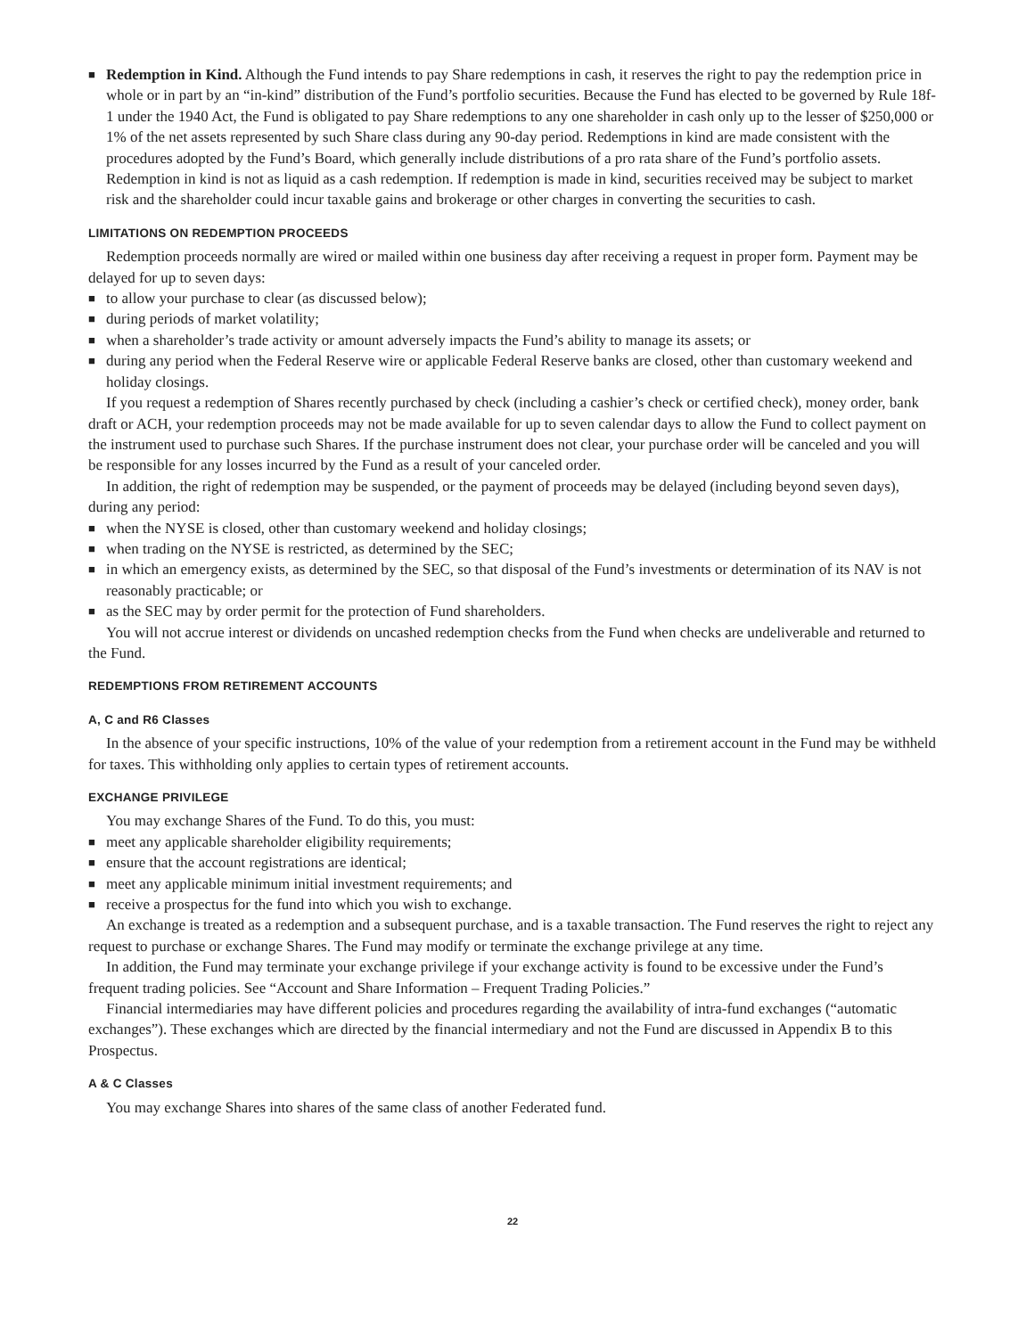■ Redemption in Kind. Although the Fund intends to pay Share redemptions in cash, it reserves the right to pay the redemption price in whole or in part by an “in-kind” distribution of the Fund’s portfolio securities. Because the Fund has elected to be governed by Rule 18f-1 under the 1940 Act, the Fund is obligated to pay Share redemptions to any one shareholder in cash only up to the lesser of $250,000 or 1% of the net assets represented by such Share class during any 90-day period. Redemptions in kind are made consistent with the procedures adopted by the Fund’s Board, which generally include distributions of a pro rata share of the Fund’s portfolio assets. Redemption in kind is not as liquid as a cash redemption. If redemption is made in kind, securities received may be subject to market risk and the shareholder could incur taxable gains and brokerage or other charges in converting the securities to cash.
LIMITATIONS ON REDEMPTION PROCEEDS
Redemption proceeds normally are wired or mailed within one business day after receiving a request in proper form. Payment may be delayed for up to seven days:
■ to allow your purchase to clear (as discussed below);
■ during periods of market volatility;
■ when a shareholder’s trade activity or amount adversely impacts the Fund’s ability to manage its assets; or
■ during any period when the Federal Reserve wire or applicable Federal Reserve banks are closed, other than customary weekend and holiday closings.
If you request a redemption of Shares recently purchased by check (including a cashier’s check or certified check), money order, bank draft or ACH, your redemption proceeds may not be made available for up to seven calendar days to allow the Fund to collect payment on the instrument used to purchase such Shares. If the purchase instrument does not clear, your purchase order will be canceled and you will be responsible for any losses incurred by the Fund as a result of your canceled order.
In addition, the right of redemption may be suspended, or the payment of proceeds may be delayed (including beyond seven days), during any period:
■ when the NYSE is closed, other than customary weekend and holiday closings;
■ when trading on the NYSE is restricted, as determined by the SEC;
■ in which an emergency exists, as determined by the SEC, so that disposal of the Fund’s investments or determination of its NAV is not reasonably practicable; or
■ as the SEC may by order permit for the protection of Fund shareholders.
You will not accrue interest or dividends on uncashed redemption checks from the Fund when checks are undeliverable and returned to the Fund.
REDEMPTIONS FROM RETIREMENT ACCOUNTS
A, C and R6 Classes
In the absence of your specific instructions, 10% of the value of your redemption from a retirement account in the Fund may be withheld for taxes. This withholding only applies to certain types of retirement accounts.
EXCHANGE PRIVILEGE
You may exchange Shares of the Fund. To do this, you must:
■ meet any applicable shareholder eligibility requirements;
■ ensure that the account registrations are identical;
■ meet any applicable minimum initial investment requirements; and
■ receive a prospectus for the fund into which you wish to exchange.
An exchange is treated as a redemption and a subsequent purchase, and is a taxable transaction. The Fund reserves the right to reject any request to purchase or exchange Shares. The Fund may modify or terminate the exchange privilege at any time.
In addition, the Fund may terminate your exchange privilege if your exchange activity is found to be excessive under the Fund’s frequent trading policies. See “Account and Share Information – Frequent Trading Policies.”
Financial intermediaries may have different policies and procedures regarding the availability of intra-fund exchanges (“automatic exchanges”). These exchanges which are directed by the financial intermediary and not the Fund are discussed in Appendix B to this Prospectus.
A & C Classes
You may exchange Shares into shares of the same class of another Federated fund.
22